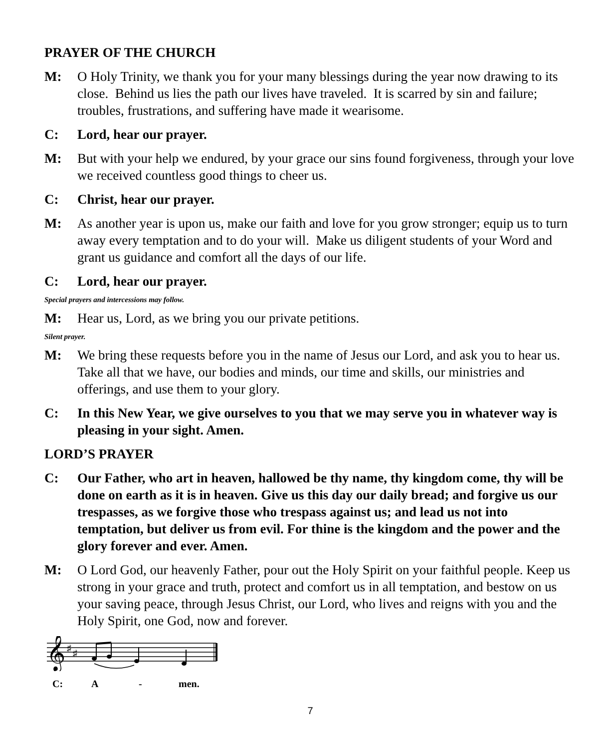PRAYER OF THE CHURCH
M: O Holy Trinity, we thank you for your many blessings during the year now drawing to its close. Behind us lies the path our lives have traveled. It is scarred by sin and failure; troubles, frustrations, and suffering have made it wearisome.
C: Lord, hear our prayer.
M: But with your help we endured, by your grace our sins found forgiveness, through your love we received countless good things to cheer us.
C: Christ, hear our prayer.
M: As another year is upon us, make our faith and love for you grow stronger; equip us to turn away every temptation and to do your will. Make us diligent students of your Word and grant us guidance and comfort all the days of our life.
C: Lord, hear our prayer.
Special prayers and intercessions may follow.
M: Hear us, Lord, as we bring you our private petitions.
Silent prayer.
M: We bring these requests before you in the name of Jesus our Lord, and ask you to hear us. Take all that we have, our bodies and minds, our time and skills, our ministries and offerings, and use them to your glory.
C: In this New Year, we give ourselves to you that we may serve you in whatever way is pleasing in your sight. Amen.
LORD’S PRAYER
C: Our Father, who art in heaven, hallowed be thy name, thy kingdom come, thy will be done on earth as it is in heaven. Give us this day our daily bread; and forgive us our trespasses, as we forgive those who trespass against us; and lead us not into temptation, but deliver us from evil. For thine is the kingdom and the power and the glory forever and ever. Amen.
M: O Lord God, our heavenly Father, pour out the Holy Spirit on your faithful people. Keep us strong in your grace and truth, protect and comfort us in all temptation, and bestow on us your saving peace, through Jesus Christ, our Lord, who lives and reigns with you and the Holy Spirit, one God, now and forever.
𝄞
♯
♯
C: A - men.
7